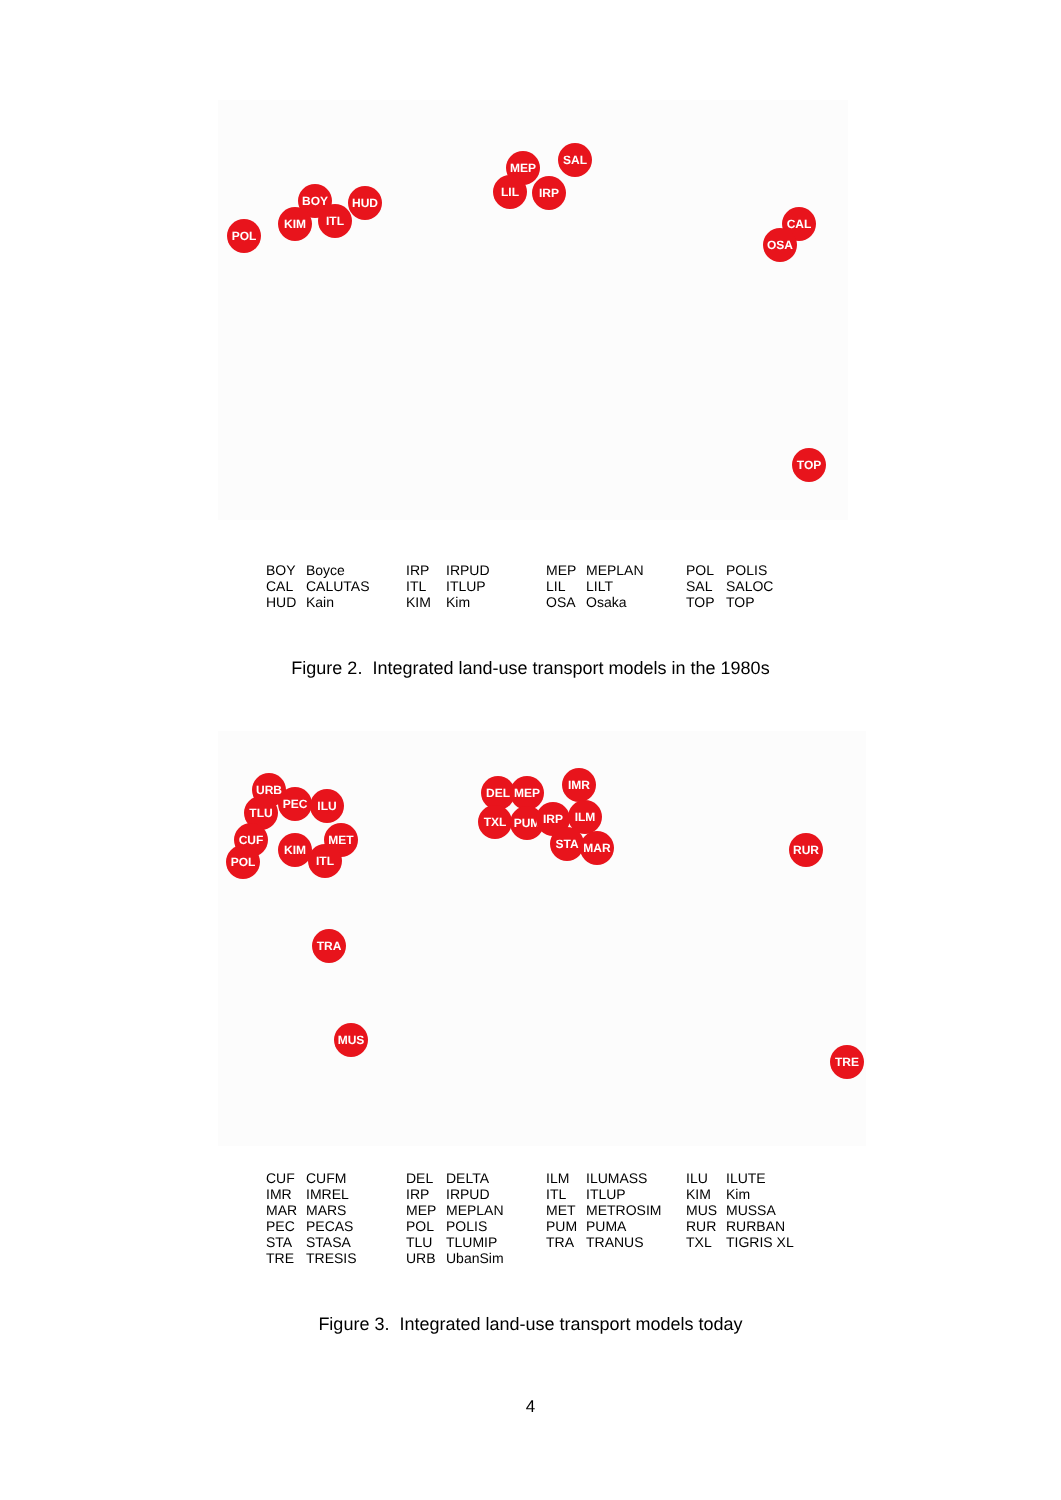BOY HUD
KIM ITL
POL
MEP
SAL
LIL IRP
CAL
OSA
TOP
| BOY | Boyce | IRP | IRPUD | MEP | MEPLAN | POL | POLIS |
| CAL | CALUTAS | ITL | ITLUP | LIL | LILT | SAL | SALOC |
| HUD | Kain | KIM | Kim | OSA | Osaka | TOP | TOP |
Figure 2. Integrated land-use transport models in the 1980s
URB
PEC ILU
TLU
CUF MET
KIM
ITL
POL
TRA
MUS
DEL MEP
IMR
TXL PUM IRP ILM
STA MAR RUR
TRE
| CUF | CUFM | DEL | DELTA | ILM | ILUMASS | ILU | ILUTE |
| IMR | IMREL | IRP | IRPUD | ITL | ITLUP | KIM | Kim |
| MAR | MARS | MEP | MEPLAN | MET | METROSIM | MUS | MUSSA |
| PEC | PECAS | POL | POLIS | PUM | PUMA | RUR | RURBAN |
| STA | STASA | TLU | TLUMIP | TRA | TRANUS | TXL | TIGRIS XL |
| TRE | TRESIS | URB | UbanSim | | | | |
Figure 3. Integrated land-use transport models today
4